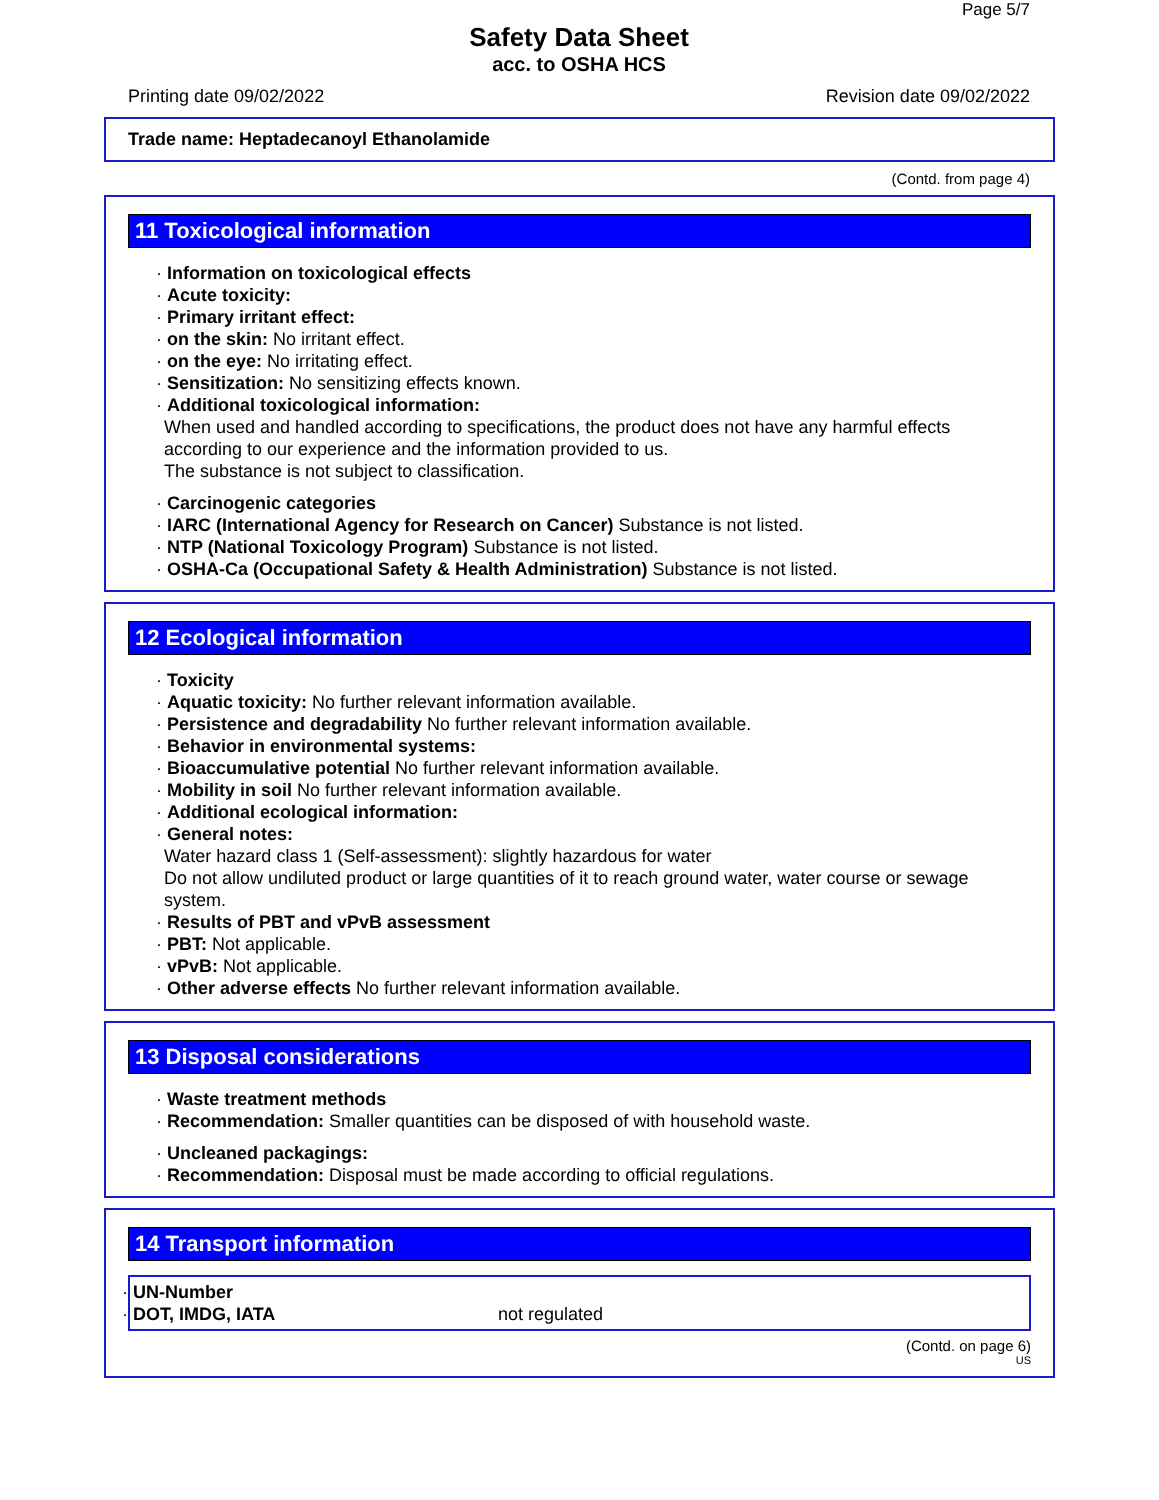Page 5/7
Safety Data Sheet
acc. to OSHA HCS
Printing date 09/02/2022 Revision date 09/02/2022
Trade name: Heptadecanoyl Ethanolamide
(Contd. from page 4)
11 Toxicological information
· Information on toxicological effects
· Acute toxicity:
· Primary irritant effect:
· on the skin: No irritant effect.
· on the eye: No irritating effect.
· Sensitization: No sensitizing effects known.
· Additional toxicological information:
When used and handled according to specifications, the product does not have any harmful effects according to our experience and the information provided to us.
The substance is not subject to classification.
· Carcinogenic categories
· IARC (International Agency for Research on Cancer) Substance is not listed.
· NTP (National Toxicology Program) Substance is not listed.
· OSHA-Ca (Occupational Safety & Health Administration) Substance is not listed.
12 Ecological information
· Toxicity
· Aquatic toxicity: No further relevant information available.
· Persistence and degradability No further relevant information available.
· Behavior in environmental systems:
· Bioaccumulative potential No further relevant information available.
· Mobility in soil No further relevant information available.
· Additional ecological information:
· General notes:
Water hazard class 1 (Self-assessment): slightly hazardous for water
Do not allow undiluted product or large quantities of it to reach ground water, water course or sewage system.
· Results of PBT and vPvB assessment
· PBT: Not applicable.
· vPvB: Not applicable.
· Other adverse effects No further relevant information available.
13 Disposal considerations
· Waste treatment methods
· Recommendation: Smaller quantities can be disposed of with household waste.
· Uncleaned packagings:
· Recommendation: Disposal must be made according to official regulations.
14 Transport information
· UN-Number
· DOT, IMDG, IATA not regulated
(Contd. on page 6)
US